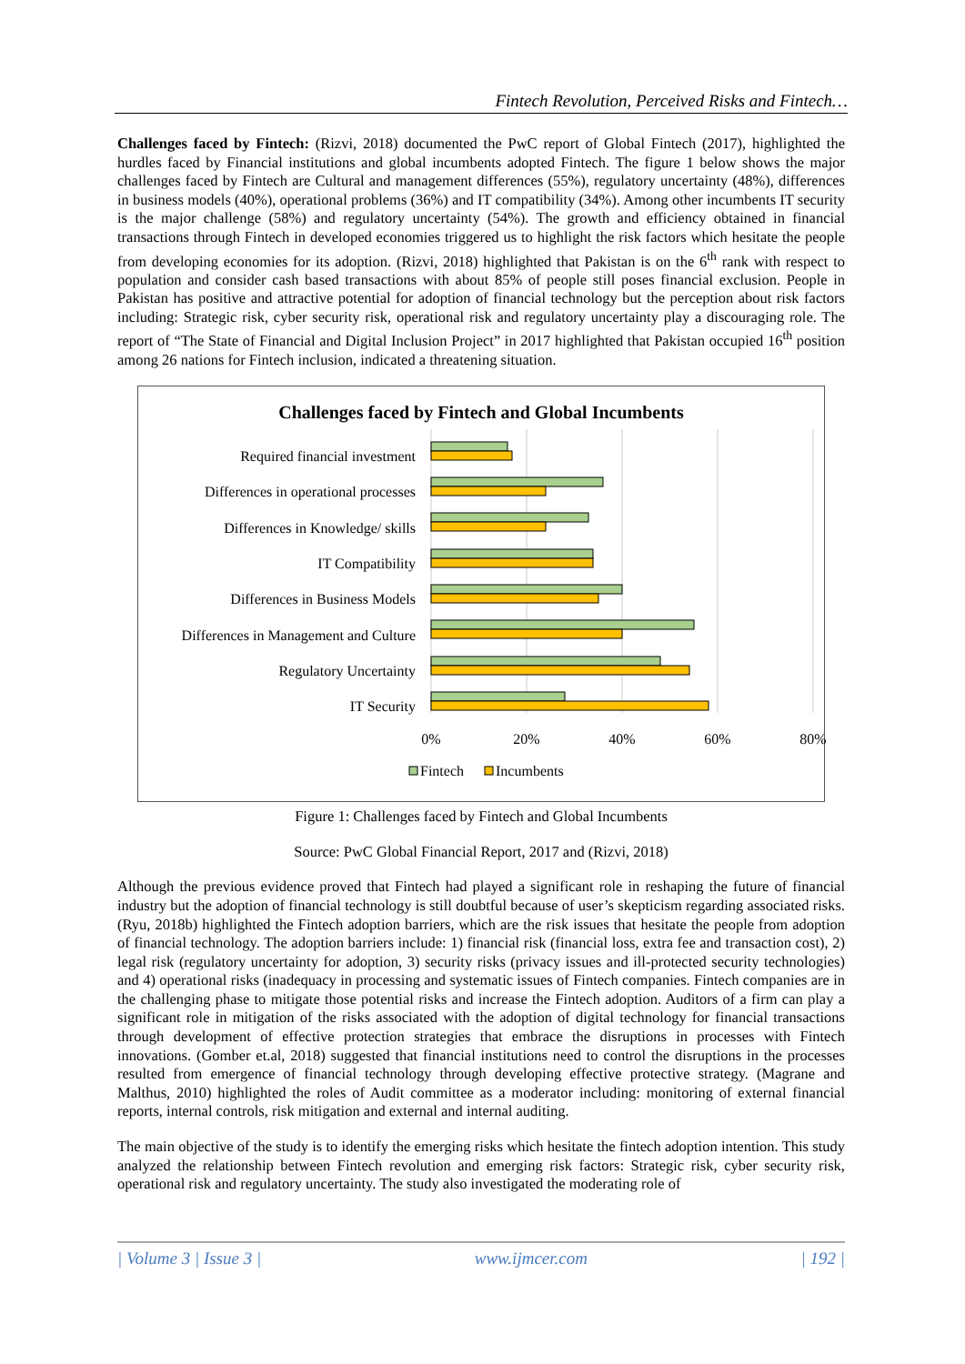Fintech Revolution, Perceived Risks and Fintech…
Challenges faced by Fintech: (Rizvi, 2018) documented the PwC report of Global Fintech (2017), highlighted the hurdles faced by Financial institutions and global incumbents adopted Fintech. The figure 1 below shows the major challenges faced by Fintech are Cultural and management differences (55%), regulatory uncertainty (48%), differences in business models (40%), operational problems (36%) and IT compatibility (34%). Among other incumbents IT security is the major challenge (58%) and regulatory uncertainty (54%). The growth and efficiency obtained in financial transactions through Fintech in developed economies triggered us to highlight the risk factors which hesitate the people from developing economies for its adoption. (Rizvi, 2018) highlighted that Pakistan is on the 6<sup>th</sup> rank with respect to population and consider cash based transactions with about 85% of people still poses financial exclusion. People in Pakistan has positive and attractive potential for adoption of financial technology but the perception about risk factors including: Strategic risk, cyber security risk, operational risk and regulatory uncertainty play a discouraging role. The report of “The State of Financial and Digital Inclusion Project” in 2017 highlighted that Pakistan occupied 16<sup>th</sup> position among 26 nations for Fintech inclusion, indicated a threatening situation.
Challenges faced by Fintech and Global Incumbents
Required financial investment
Differences in operational processes
Differences in Knowledge/ skills
IT Compatibility
Differences in Business Models
Differences in Management and Culture
Regulatory Uncertainty
IT Security
0%
20%
40%
60%
80%
Fintech
Incumbents
Figure 1: Challenges faced by Fintech and Global Incumbents
Source: PwC Global Financial Report, 2017 and (Rizvi, 2018)
Although the previous evidence proved that Fintech had played a significant role in reshaping the future of financial industry but the adoption of financial technology is still doubtful because of user’s skepticism regarding associated risks. (Ryu, 2018b) highlighted the Fintech adoption barriers, which are the risk issues that hesitate the people from adoption of financial technology. The adoption barriers include: 1) financial risk (financial loss, extra fee and transaction cost), 2) legal risk (regulatory uncertainty for adoption, 3) security risks (privacy issues and ill-protected security technologies) and 4) operational risks (inadequacy in processing and systematic issues of Fintech companies. Fintech companies are in the challenging phase to mitigate those potential risks and increase the Fintech adoption. Auditors of a firm can play a significant role in mitigation of the risks associated with the adoption of digital technology for financial transactions through development of effective protection strategies that embrace the disruptions in processes with Fintech innovations. (Gomber et.al, 2018) suggested that financial institutions need to control the disruptions in the processes resulted from emergence of financial technology through developing effective protective strategy. (Magrane and Malthus, 2010) highlighted the roles of Audit committee as a moderator including: monitoring of external financial reports, internal controls, risk mitigation and external and internal auditing.
The main objective of the study is to identify the emerging risks which hesitate the fintech adoption intention. This study analyzed the relationship between Fintech revolution and emerging risk factors: Strategic risk, cyber security risk, operational risk and regulatory uncertainty. The study also investigated the moderating role of
| Volume 3 | Issue 3 | www.ijmcer.com | 192 |